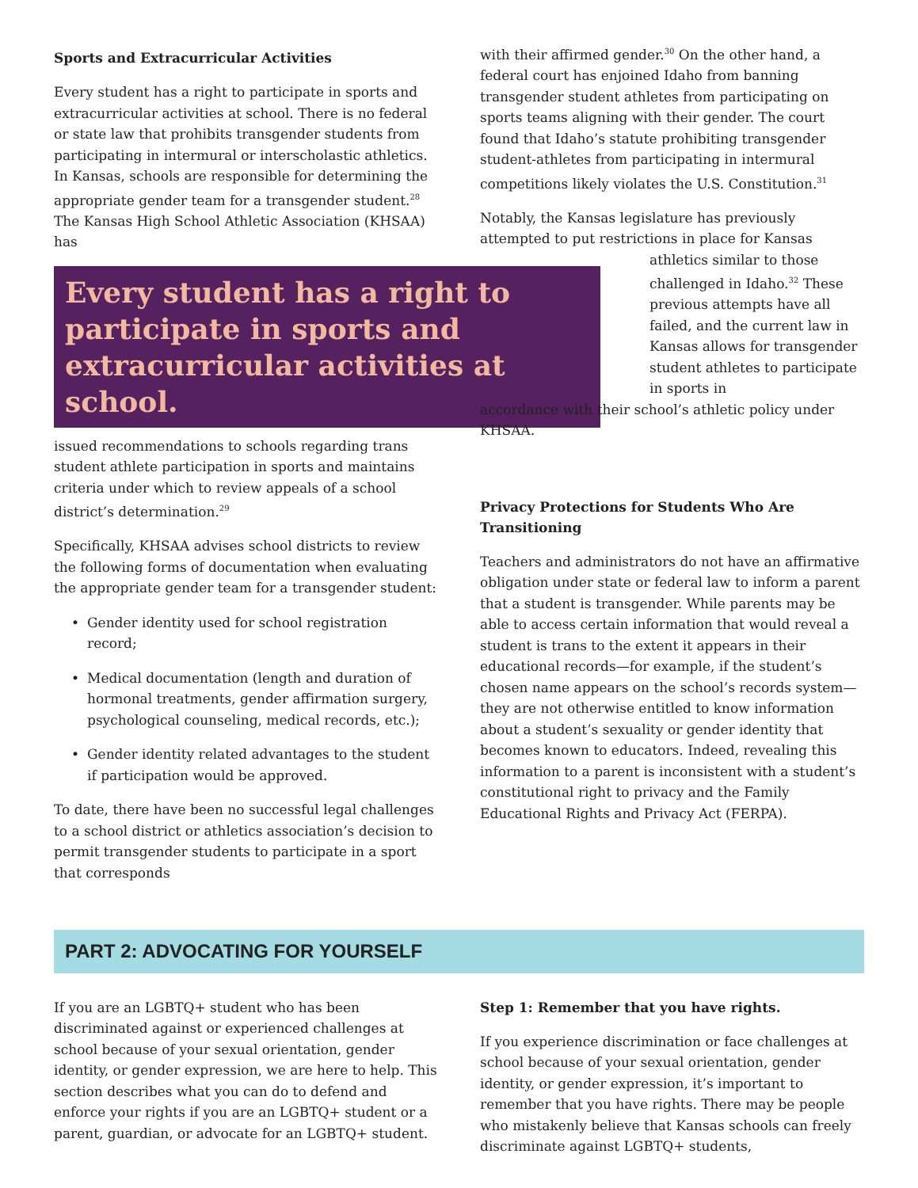Sports and Extracurricular Activities
Every student has a right to participate in sports and extracurricular activities at school. There is no federal or state law that prohibits transgender students from participating in intermural or interscholastic athletics. In Kansas, schools are responsible for determining the appropriate gender team for a transgender student.<sup>28</sup> The Kansas High School Athletic Association (KHSAA) has
Every student has a right to participate in sports and extracurricular activities at school.
issued recommendations to schools regarding trans student athlete participation in sports and maintains criteria under which to review appeals of a school district’s determination.<sup>29</sup>
Specifically, KHSAA advises school districts to review the following forms of documentation when evaluating the appropriate gender team for a transgender student:
• Gender identity used for school registration record;
• Medical documentation (length and duration of hormonal treatments, gender affirmation surgery, psychological counseling, medical records, etc.);
• Gender identity related advantages to the student if participation would be approved.
To date, there have been no successful legal challenges to a school district or athletics association’s decision to permit transgender students to participate in a sport that corresponds
with their affirmed gender.<sup>30</sup> On the other hand, a federal court has enjoined Idaho from banning transgender student athletes from participating on sports teams aligning with their gender. The court found that Idaho’s statute prohibiting transgender student-athletes from participating in intermural competitions likely violates the U.S. Constitution.<sup>31</sup>
Notably, the Kansas legislature has previously attempted to put restrictions in place for Kansas
athletics similar to those challenged in Idaho.<sup>32</sup> These previous attempts have all failed, and the current law in Kansas allows for transgender student athletes to participate in sports in
accordance with their school’s athletic policy under KHSAA.
Privacy Protections for Students Who Are Transitioning
Teachers and administrators do not have an affirmative obligation under state or federal law to inform a parent that a student is transgender. While parents may be able to access certain information that would reveal a student is trans to the extent it appears in their educational records—for example, if the student’s chosen name appears on the school’s records system—they are not otherwise entitled to know information about a student’s sexuality or gender identity that becomes known to educators. Indeed, revealing this information to a parent is inconsistent with a student’s constitutional right to privacy and the Family Educational Rights and Privacy Act (FERPA).
PART 2: ADVOCATING FOR YOURSELF
If you are an LGBTQ+ student who has been discriminated against or experienced challenges at school because of your sexual orientation, gender identity, or gender expression, we are here to help. This section describes what you can do to defend and enforce your rights if you are an LGBTQ+ student or a parent, guardian, or advocate for an LGBTQ+ student.
Step 1: Remember that you have rights.
If you experience discrimination or face challenges at school because of your sexual orientation, gender identity, or gender expression, it’s important to remember that you have rights. There may be people who mistakenly believe that Kansas schools can freely discriminate against LGBTQ+ students,